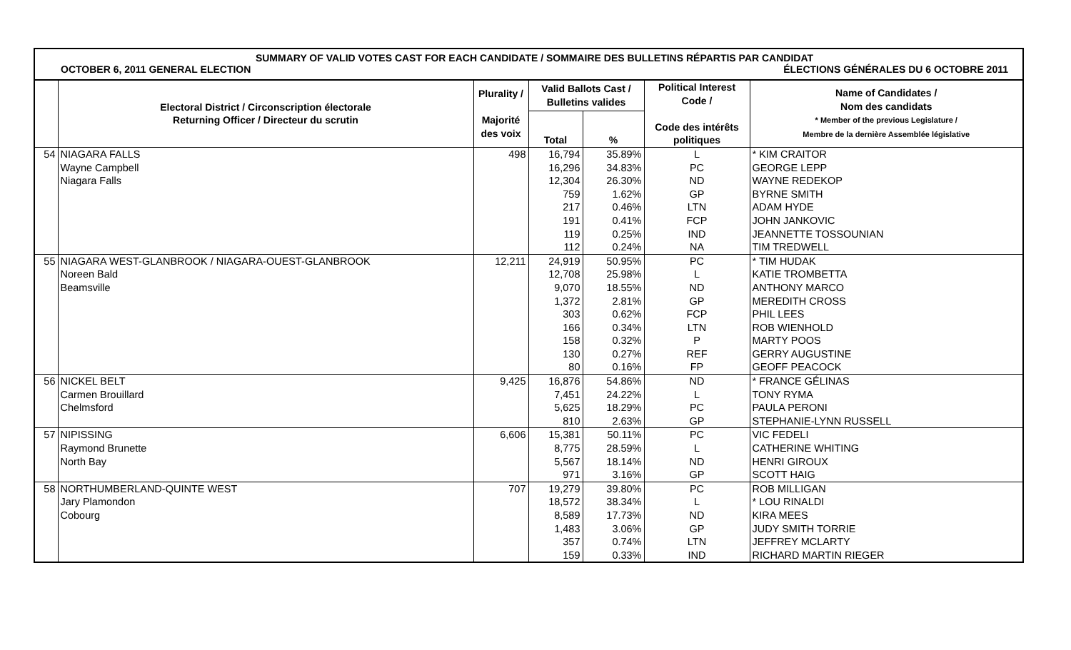SUMMARY OF VALID VOTES CAST FOR EACH CANDIDATE / SOMMAIRE DES BULLETINS RÉPARTIS PAR CANDIDAT
OCTOBER 6, 2011 GENERAL ELECTION ÉLECTIONS GÉNÉRALES DU 6 OCTOBRE 2011
| | Electoral District / Circonscription électorale Returning Officer / Directeur du scrutin | Plurality / Majorité des voix | Valid Ballots Cast / Bulletins valides | | Political Interest Code / Code des intérêts politiques | Name of Candidates / Nom des candidats * Member of the previous Legislature / Membre de la dernière Assemblée législative |
| --- | --- | --- | --- | --- | --- | --- |
| | | | Total | % | | |
| 54 | NIAGARA FALLS | 498 | 16,794 | 35.89% | L | * KIM CRAITOR |
| | Wayne Campbell | | 16,296 | 34.83% | PC | GEORGE LEPP |
| | Niagara Falls | | 12,304 | 26.30% | ND | WAYNE REDEKOP |
| | | | 759 | 1.62% | GP | BYRNE SMITH |
| | | | 217 | 0.46% | LTN | ADAM HYDE |
| | | | 191 | 0.41% | FCP | JOHN JANKOVIC |
| | | | 119 | 0.25% | IND | JEANNETTE TOSSOUNIAN |
| | | | 112 | 0.24% | NA | TIM TREDWELL |
| 55 | NIAGARA WEST-GLANBROOK / NIAGARA-OUEST-GLANBROOK | 12,211 | 24,919 | 50.95% | PC | * TIM HUDAK |
| | Noreen Bald | | 12,708 | 25.98% | L | KATIE TROMBETTA |
| | Beamsville | | 9,070 | 18.55% | ND | ANTHONY MARCO |
| | | | 1,372 | 2.81% | GP | MEREDITH CROSS |
| | | | 303 | 0.62% | FCP | PHIL LEES |
| | | | 166 | 0.34% | LTN | ROB WIENHOLD |
| | | | 158 | 0.32% | P | MARTY POOS |
| | | | 130 | 0.27% | REF | GERRY AUGUSTINE |
| | | | 80 | 0.16% | FP | GEOFF PEACOCK |
| 56 | NICKEL BELT | 9,425 | 16,876 | 54.86% | ND | * FRANCE GÉLINAS |
| | Carmen Brouillard | | 7,451 | 24.22% | L | TONY RYMA |
| | Chelmsford | | 5,625 | 18.29% | PC | PAULA PERONI |
| | | | 810 | 2.63% | GP | STEPHANIE-LYNN RUSSELL |
| 57 | NIPISSING | 6,606 | 15,381 | 50.11% | PC | VIC FEDELI |
| | Raymond Brunette | | 8,775 | 28.59% | L | CATHERINE WHITING |
| | North Bay | | 5,567 | 18.14% | ND | HENRI GIROUX |
| | | | 971 | 3.16% | GP | SCOTT HAIG |
| 58 | NORTHUMBERLAND-QUINTE WEST | 707 | 19,279 | 39.80% | PC | ROB MILLIGAN |
| | Jary Plamondon | | 18,572 | 38.34% | L | * LOU RINALDI |
| | Cobourg | | 8,589 | 17.73% | ND | KIRA MEES |
| | | | 1,483 | 3.06% | GP | JUDY SMITH TORRIE |
| | | | 357 | 0.74% | LTN | JEFFREY MCLARTY |
| | | | 159 | 0.33% | IND | RICHARD MARTIN RIEGER |